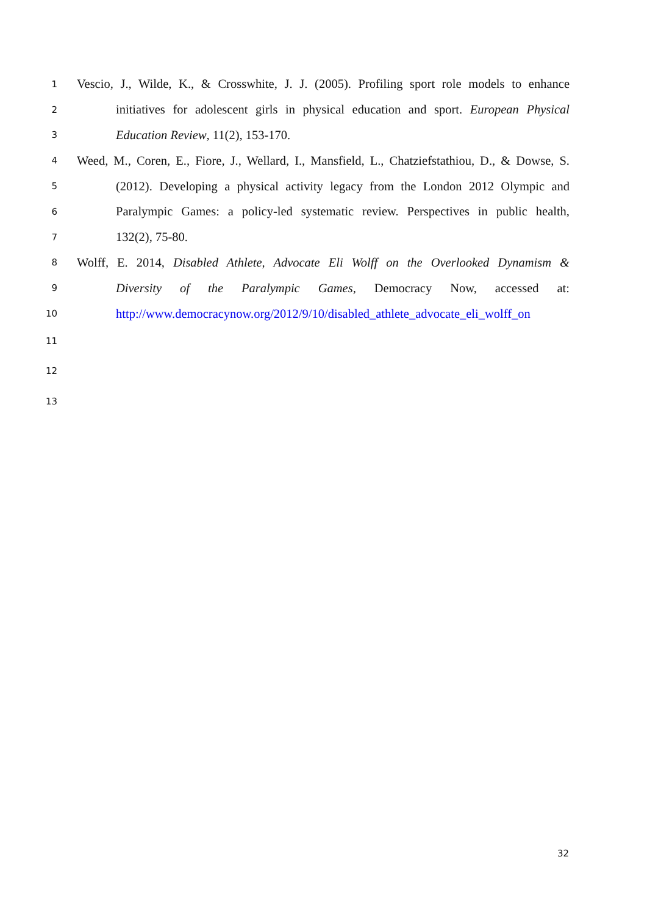1 Vescio, J., Wilde, K., & Crosswhite, J. J. (2005). Profiling sport role models to enhance
2 initiatives for adolescent girls in physical education and sport. European Physical
3 Education Review, 11(2), 153-170.
4 Weed, M., Coren, E., Fiore, J., Wellard, I., Mansfield, L., Chatziefstathiou, D., & Dowse, S.
5 (2012). Developing a physical activity legacy from the London 2012 Olympic and
6 Paralympic Games: a policy-led systematic review. Perspectives in public health,
7 132(2), 75-80.
8 Wolff, E. 2014, Disabled Athlete, Advocate Eli Wolff on the Overlooked Dynamism &
9 Diversity of the Paralympic Games, Democracy Now, accessed at:
10 http://www.democracynow.org/2012/9/10/disabled_athlete_advocate_eli_wolff_on
11
12
13
32